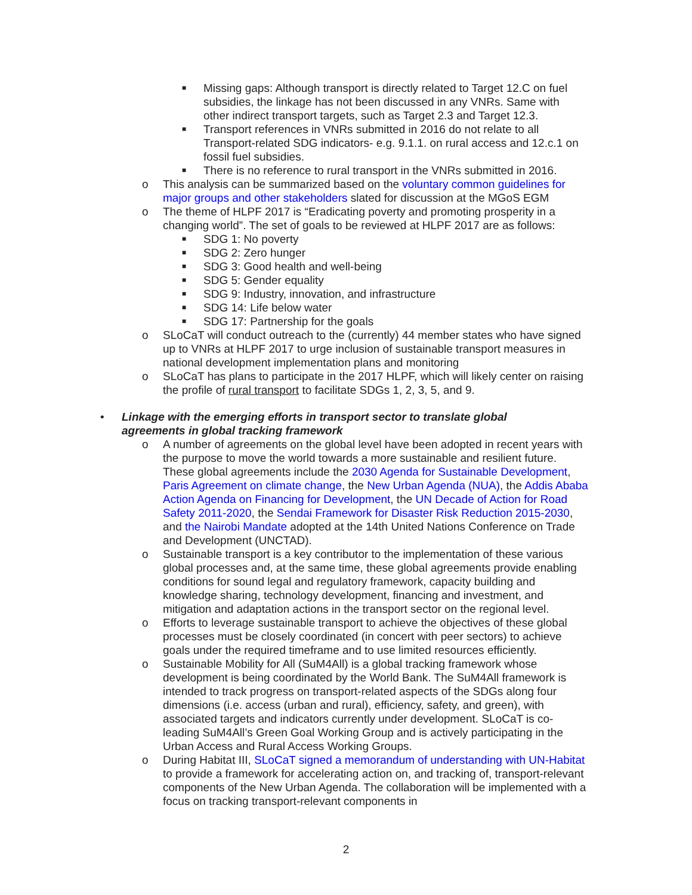■ Missing gaps: Although transport is directly related to Target 12.C on fuel subsidies, the linkage has not been discussed in any VNRs. Same with other indirect transport targets, such as Target 2.3 and Target 12.3.
■ Transport references in VNRs submitted in 2016 do not relate to all Transport-related SDG indicators- e.g. 9.1.1. on rural access and 12.c.1 on fossil fuel subsidies.
■ There is no reference to rural transport in the VNRs submitted in 2016.
o This analysis can be summarized based on the voluntary common guidelines for major groups and other stakeholders slated for discussion at the MGoS EGM
o The theme of HLPF 2017 is “Eradicating poverty and promoting prosperity in a changing world”. The set of goals to be reviewed at HLPF 2017 are as follows:
■ SDG 1: No poverty
■ SDG 2: Zero hunger
■ SDG 3: Good health and well-being
■ SDG 5: Gender equality
■ SDG 9: Industry, innovation, and infrastructure
■ SDG 14: Life below water
■ SDG 17: Partnership for the goals
o SLoCaT will conduct outreach to the (currently) 44 member states who have signed up to VNRs at HLPF 2017 to urge inclusion of sustainable transport measures in national development implementation plans and monitoring
o SLoCaT has plans to participate in the 2017 HLPF, which will likely center on raising the profile of rural transport to facilitate SDGs 1, 2, 3, 5, and 9.
• Linkage with the emerging efforts in transport sector to translate global agreements in global tracking framework
o A number of agreements on the global level have been adopted in recent years with the purpose to move the world towards a more sustainable and resilient future. These global agreements include the 2030 Agenda for Sustainable Development, Paris Agreement on climate change, the New Urban Agenda (NUA), the Addis Ababa Action Agenda on Financing for Development, the UN Decade of Action for Road Safety 2011-2020, the Sendai Framework for Disaster Risk Reduction 2015-2030, and the Nairobi Mandate adopted at the 14th United Nations Conference on Trade and Development (UNCTAD).
o Sustainable transport is a key contributor to the implementation of these various global processes and, at the same time, these global agreements provide enabling conditions for sound legal and regulatory framework, capacity building and knowledge sharing, technology development, financing and investment, and mitigation and adaptation actions in the transport sector on the regional level.
o Efforts to leverage sustainable transport to achieve the objectives of these global processes must be closely coordinated (in concert with peer sectors) to achieve goals under the required timeframe and to use limited resources efficiently.
o Sustainable Mobility for All (SuM4All) is a global tracking framework whose development is being coordinated by the World Bank. The SuM4All framework is intended to track progress on transport-related aspects of the SDGs along four dimensions (i.e. access (urban and rural), efficiency, safety, and green), with associated targets and indicators currently under development. SLoCaT is co-leading SuM4All’s Green Goal Working Group and is actively participating in the Urban Access and Rural Access Working Groups.
o During Habitat III, SLoCaT signed a memorandum of understanding with UN-Habitat to provide a framework for accelerating action on, and tracking of, transport-relevant components of the New Urban Agenda. The collaboration will be implemented with a focus on tracking transport-relevant components in
2